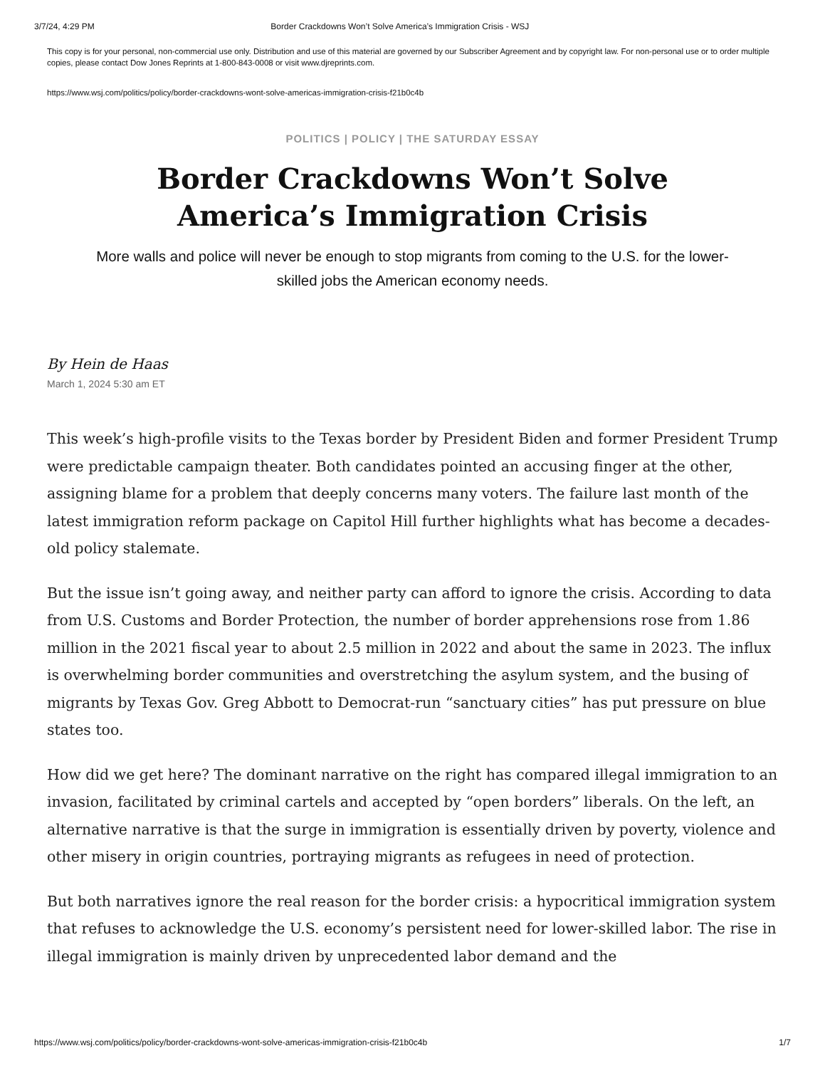3/7/24, 4:29 PM Border Crackdowns Won’t Solve America’s Immigration Crisis - WSJ
This copy is for your personal, non-commercial use only. Distribution and use of this material are governed by our Subscriber Agreement and by copyright law. For non-personal use or to order multiple copies, please contact Dow Jones Reprints at 1-800-843-0008 or visit www.djreprints.com.
https://www.wsj.com/politics/policy/border-crackdowns-wont-solve-americas-immigration-crisis-f21b0c4b
POLITICS | POLICY | THE SATURDAY ESSAY
Border Crackdowns Won’t Solve America’s Immigration Crisis
More walls and police will never be enough to stop migrants from coming to the U.S. for the lower-skilled jobs the American economy needs.
By Hein de Haas
March 1, 2024 5:30 am ET
This week’s high-profile visits to the Texas border by President Biden and former President Trump were predictable campaign theater. Both candidates pointed an accusing finger at the other, assigning blame for a problem that deeply concerns many voters. The failure last month of the latest immigration reform package on Capitol Hill further highlights what has become a decades-old policy stalemate.
But the issue isn’t going away, and neither party can afford to ignore the crisis. According to data from U.S. Customs and Border Protection, the number of border apprehensions rose from 1.86 million in the 2021 fiscal year to about 2.5 million in 2022 and about the same in 2023. The influx is overwhelming border communities and overstretching the asylum system, and the busing of migrants by Texas Gov. Greg Abbott to Democrat-run “sanctuary cities” has put pressure on blue states too.
How did we get here? The dominant narrative on the right has compared illegal immigration to an invasion, facilitated by criminal cartels and accepted by “open borders” liberals. On the left, an alternative narrative is that the surge in immigration is essentially driven by poverty, violence and other misery in origin countries, portraying migrants as refugees in need of protection.
But both narratives ignore the real reason for the border crisis: a hypocritical immigration system that refuses to acknowledge the U.S. economy’s persistent need for lower-skilled labor. The rise in illegal immigration is mainly driven by unprecedented labor demand and the
https://www.wsj.com/politics/policy/border-crackdowns-wont-solve-americas-immigration-crisis-f21b0c4b 1/7